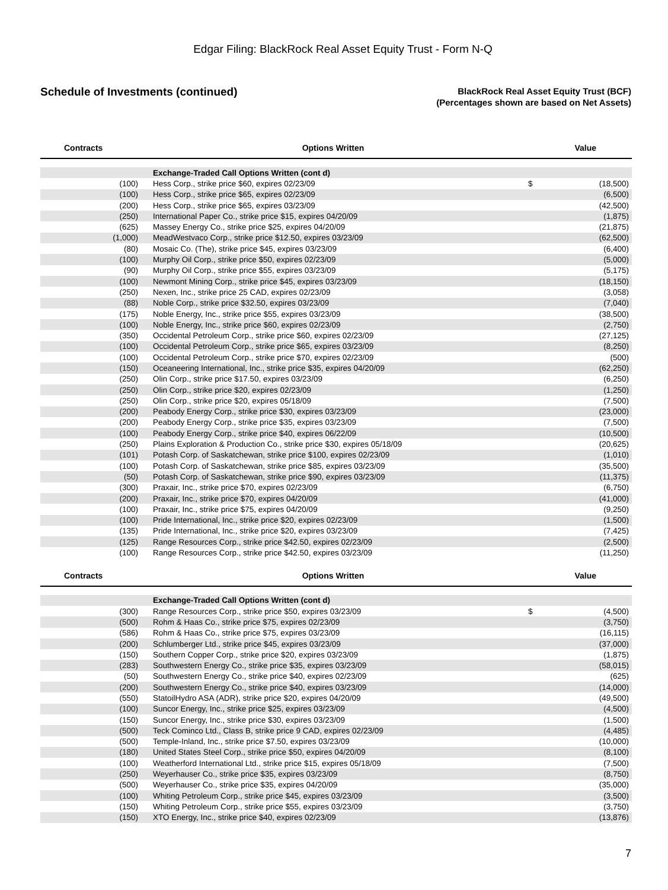Edgar Filing: BlackRock Real Asset Equity Trust - Form N-Q
Schedule of Investments (continued)
BlackRock Real Asset Equity Trust (BCF)
(Percentages shown are based on Net Assets)
| Contracts | Options Written | | Value |
| --- | --- | --- | --- |
| | Exchange-Traded Call Options Written (cont d) | | |
| (100) | Hess Corp., strike price $60, expires 02/23/09 | $ | (18,500) |
| (100) | Hess Corp., strike price $65, expires 02/23/09 | | (6,500) |
| (200) | Hess Corp., strike price $65, expires 03/23/09 | | (42,500) |
| (250) | International Paper Co., strike price $15, expires 04/20/09 | | (1,875) |
| (625) | Massey Energy Co., strike price $25, expires 04/20/09 | | (21,875) |
| (1,000) | MeadWestvaco Corp., strike price $12.50, expires 03/23/09 | | (62,500) |
| (80) | Mosaic Co. (The), strike price $45, expires 03/23/09 | | (6,400) |
| (100) | Murphy Oil Corp., strike price $50, expires 02/23/09 | | (5,000) |
| (90) | Murphy Oil Corp., strike price $55, expires 03/23/09 | | (5,175) |
| (100) | Newmont Mining Corp., strike price $45, expires 03/23/09 | | (18,150) |
| (250) | Nexen, Inc., strike price 25 CAD, expires 02/23/09 | | (3,058) |
| (88) | Noble Corp., strike price $32.50, expires 03/23/09 | | (7,040) |
| (175) | Noble Energy, Inc., strike price $55, expires 03/23/09 | | (38,500) |
| (100) | Noble Energy, Inc., strike price $60, expires 02/23/09 | | (2,750) |
| (350) | Occidental Petroleum Corp., strike price $60, expires 02/23/09 | | (27,125) |
| (100) | Occidental Petroleum Corp., strike price $65, expires 03/23/09 | | (8,250) |
| (100) | Occidental Petroleum Corp., strike price $70, expires 02/23/09 | | (500) |
| (150) | Oceaneering International, Inc., strike price $35, expires 04/20/09 | | (62,250) |
| (250) | Olin Corp., strike price $17.50, expires 03/23/09 | | (6,250) |
| (250) | Olin Corp., strike price $20, expires 02/23/09 | | (1,250) |
| (250) | Olin Corp., strike price $20, expires 05/18/09 | | (7,500) |
| (200) | Peabody Energy Corp., strike price $30, expires 03/23/09 | | (23,000) |
| (200) | Peabody Energy Corp., strike price $35, expires 03/23/09 | | (7,500) |
| (100) | Peabody Energy Corp., strike price $40, expires 06/22/09 | | (10,500) |
| (250) | Plains Exploration & Production Co., strike price $30, expires 05/18/09 | | (20,625) |
| (101) | Potash Corp. of Saskatchewan, strike price $100, expires 02/23/09 | | (1,010) |
| (100) | Potash Corp. of Saskatchewan, strike price $85, expires 03/23/09 | | (35,500) |
| (50) | Potash Corp. of Saskatchewan, strike price $90, expires 03/23/09 | | (11,375) |
| (300) | Praxair, Inc., strike price $70, expires 02/23/09 | | (6,750) |
| (200) | Praxair, Inc., strike price $70, expires 04/20/09 | | (41,000) |
| (100) | Praxair, Inc., strike price $75, expires 04/20/09 | | (9,250) |
| (100) | Pride International, Inc., strike price $20, expires 02/23/09 | | (1,500) |
| (135) | Pride International, Inc., strike price $20, expires 03/23/09 | | (7,425) |
| (125) | Range Resources Corp., strike price $42.50, expires 02/23/09 | | (2,500) |
| (100) | Range Resources Corp., strike price $42.50, expires 03/23/09 | | (11,250) |
| Contracts | Options Written | | Value |
| --- | --- | --- | --- |
| | Exchange-Traded Call Options Written (cont d) | | |
| (300) | Range Resources Corp., strike price $50, expires 03/23/09 | $ | (4,500) |
| (500) | Rohm & Haas Co., strike price $75, expires 02/23/09 | | (3,750) |
| (586) | Rohm & Haas Co., strike price $75, expires 03/23/09 | | (16,115) |
| (200) | Schlumberger Ltd., strike price $45, expires 03/23/09 | | (37,000) |
| (150) | Southern Copper Corp., strike price $20, expires 03/23/09 | | (1,875) |
| (283) | Southwestern Energy Co., strike price $35, expires 03/23/09 | | (58,015) |
| (50) | Southwestern Energy Co., strike price $40, expires 02/23/09 | | (625) |
| (200) | Southwestern Energy Co., strike price $40, expires 03/23/09 | | (14,000) |
| (550) | StatoilHydro ASA (ADR), strike price $20, expires 04/20/09 | | (49,500) |
| (100) | Suncor Energy, Inc., strike price $25, expires 03/23/09 | | (4,500) |
| (150) | Suncor Energy, Inc., strike price $30, expires 03/23/09 | | (1,500) |
| (500) | Teck Cominco Ltd., Class B, strike price 9 CAD, expires 02/23/09 | | (4,485) |
| (500) | Temple-Inland, Inc., strike price $7.50, expires 03/23/09 | | (10,000) |
| (180) | United States Steel Corp., strike price $50, expires 04/20/09 | | (8,100) |
| (100) | Weatherford International Ltd., strike price $15, expires 05/18/09 | | (7,500) |
| (250) | Weyerhauser Co., strike price $35, expires 03/23/09 | | (8,750) |
| (500) | Weyerhauser Co., strike price $35, expires 04/20/09 | | (35,000) |
| (100) | Whiting Petroleum Corp., strike price $45, expires 03/23/09 | | (3,500) |
| (150) | Whiting Petroleum Corp., strike price $55, expires 03/23/09 | | (3,750) |
| (150) | XTO Energy, Inc., strike price $40, expires 02/23/09 | | (13,876) |
7